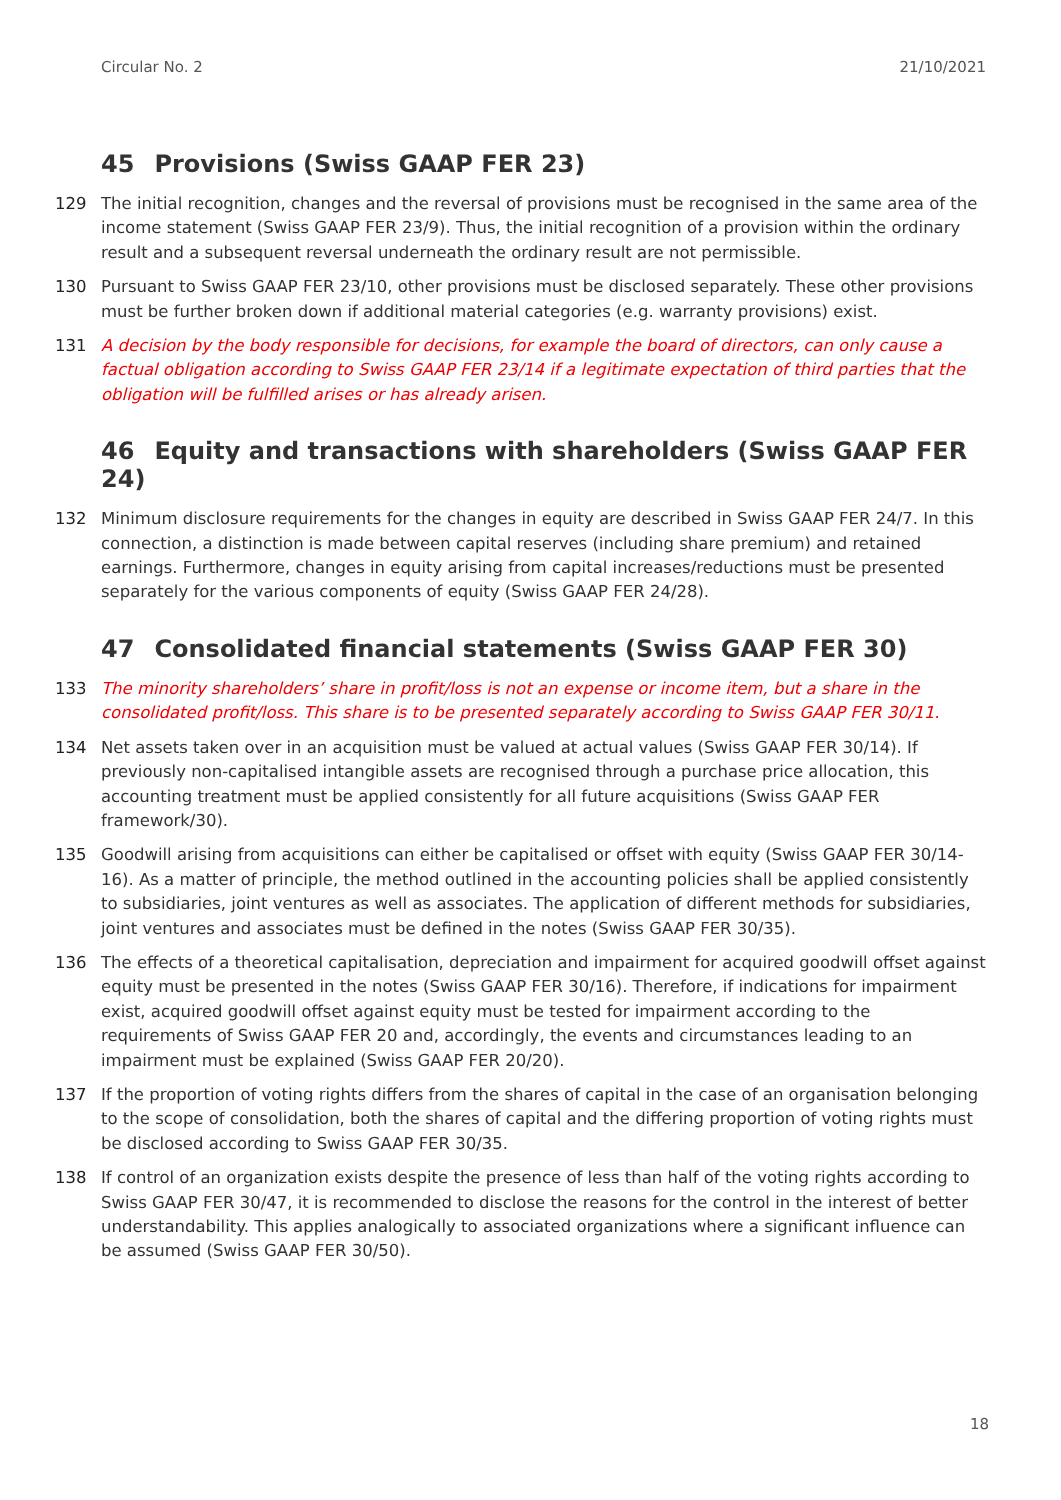Circular No. 2 21/10/2021
45 Provisions (Swiss GAAP FER 23)
129 The initial recognition, changes and the reversal of provisions must be recognised in the same area of the income statement (Swiss GAAP FER 23/9). Thus, the initial recognition of a provision within the ordinary result and a subsequent reversal underneath the ordinary result are not permissible.
130 Pursuant to Swiss GAAP FER 23/10, other provisions must be disclosed separately. These other provisions must be further broken down if additional material categories (e.g. warranty provisions) exist.
131 A decision by the body responsible for decisions, for example the board of directors, can only cause a factual obligation according to Swiss GAAP FER 23/14 if a legitimate expectation of third parties that the obligation will be fulfilled arises or has already arisen.
46 Equity and transactions with shareholders (Swiss GAAP FER 24)
132 Minimum disclosure requirements for the changes in equity are described in Swiss GAAP FER 24/7. In this connection, a distinction is made between capital reserves (including share premium) and retained earnings. Furthermore, changes in equity arising from capital increases/reductions must be presented separately for the various components of equity (Swiss GAAP FER 24/28).
47 Consolidated financial statements (Swiss GAAP FER 30)
133 The minority shareholders’ share in profit/loss is not an expense or income item, but a share in the consolidated profit/loss. This share is to be presented separately according to Swiss GAAP FER 30/11.
134 Net assets taken over in an acquisition must be valued at actual values (Swiss GAAP FER 30/14). If previously non-capitalised intangible assets are recognised through a purchase price allocation, this accounting treatment must be applied consistently for all future acquisitions (Swiss GAAP FER framework/30).
135 Goodwill arising from acquisitions can either be capitalised or offset with equity (Swiss GAAP FER 30/14-16). As a matter of principle, the method outlined in the accounting policies shall be applied consistently to subsidiaries, joint ventures as well as associates. The application of different methods for subsidiaries, joint ventures and associates must be defined in the notes (Swiss GAAP FER 30/35).
136 The effects of a theoretical capitalisation, depreciation and impairment for acquired goodwill offset against equity must be presented in the notes (Swiss GAAP FER 30/16). Therefore, if indications for impairment exist, acquired goodwill offset against equity must be tested for impairment according to the requirements of Swiss GAAP FER 20 and, accordingly, the events and circumstances leading to an impairment must be explained (Swiss GAAP FER 20/20).
137 If the proportion of voting rights differs from the shares of capital in the case of an organisation belonging to the scope of consolidation, both the shares of capital and the differing proportion of voting rights must be disclosed according to Swiss GAAP FER 30/35.
138 If control of an organization exists despite the presence of less than half of the voting rights according to Swiss GAAP FER 30/47, it is recommended to disclose the reasons for the control in the interest of better understandability. This applies analogically to associated organizations where a significant influence can be assumed (Swiss GAAP FER 30/50).
18